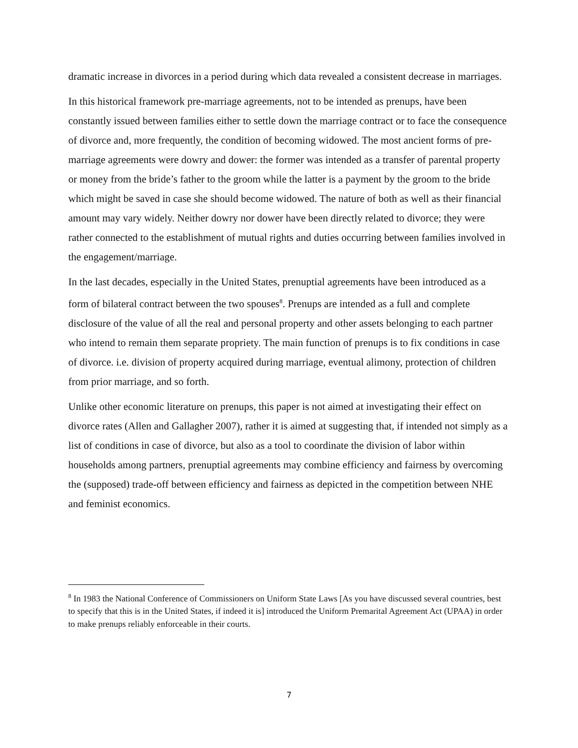dramatic increase in divorces in a period during which data revealed a consistent decrease in marriages.
In this historical framework pre-marriage agreements, not to be intended as prenups, have been constantly issued between families either to settle down the marriage contract or to face the consequence of divorce and, more frequently, the condition of becoming widowed. The most ancient forms of pre-marriage agreements were dowry and dower: the former was intended as a transfer of parental property or money from the bride’s father to the groom while the latter is a payment by the groom to the bride which might be saved in case she should become widowed. The nature of both as well as their financial amount may vary widely. Neither dowry nor dower have been directly related to divorce; they were rather connected to the establishment of mutual rights and duties occurring between families involved in the engagement/marriage.
In the last decades, especially in the United States, prenuptial agreements have been introduced as a form of bilateral contract between the two spouses<sup>8</sup>. Prenups are intended as a full and complete disclosure of the value of all the real and personal property and other assets belonging to each partner who intend to remain them separate propriety. The main function of prenups is to fix conditions in case of divorce. i.e. division of property acquired during marriage, eventual alimony, protection of children from prior marriage, and so forth.
Unlike other economic literature on prenups, this paper is not aimed at investigating their effect on divorce rates (Allen and Gallagher 2007), rather it is aimed at suggesting that, if intended not simply as a list of conditions in case of divorce, but also as a tool to coordinate the division of labor within households among partners, prenuptial agreements may combine efficiency and fairness by overcoming the (supposed) trade-off between efficiency and fairness as depicted in the competition between NHE and feminist economics.
<sup>8</sup> In 1983 the National Conference of Commissioners on Uniform State Laws [As you have discussed several countries, best to specify that this is in the United States, if indeed it is] introduced the Uniform Premarital Agreement Act (UPAA) in order to make prenups reliably enforceable in their courts.
7